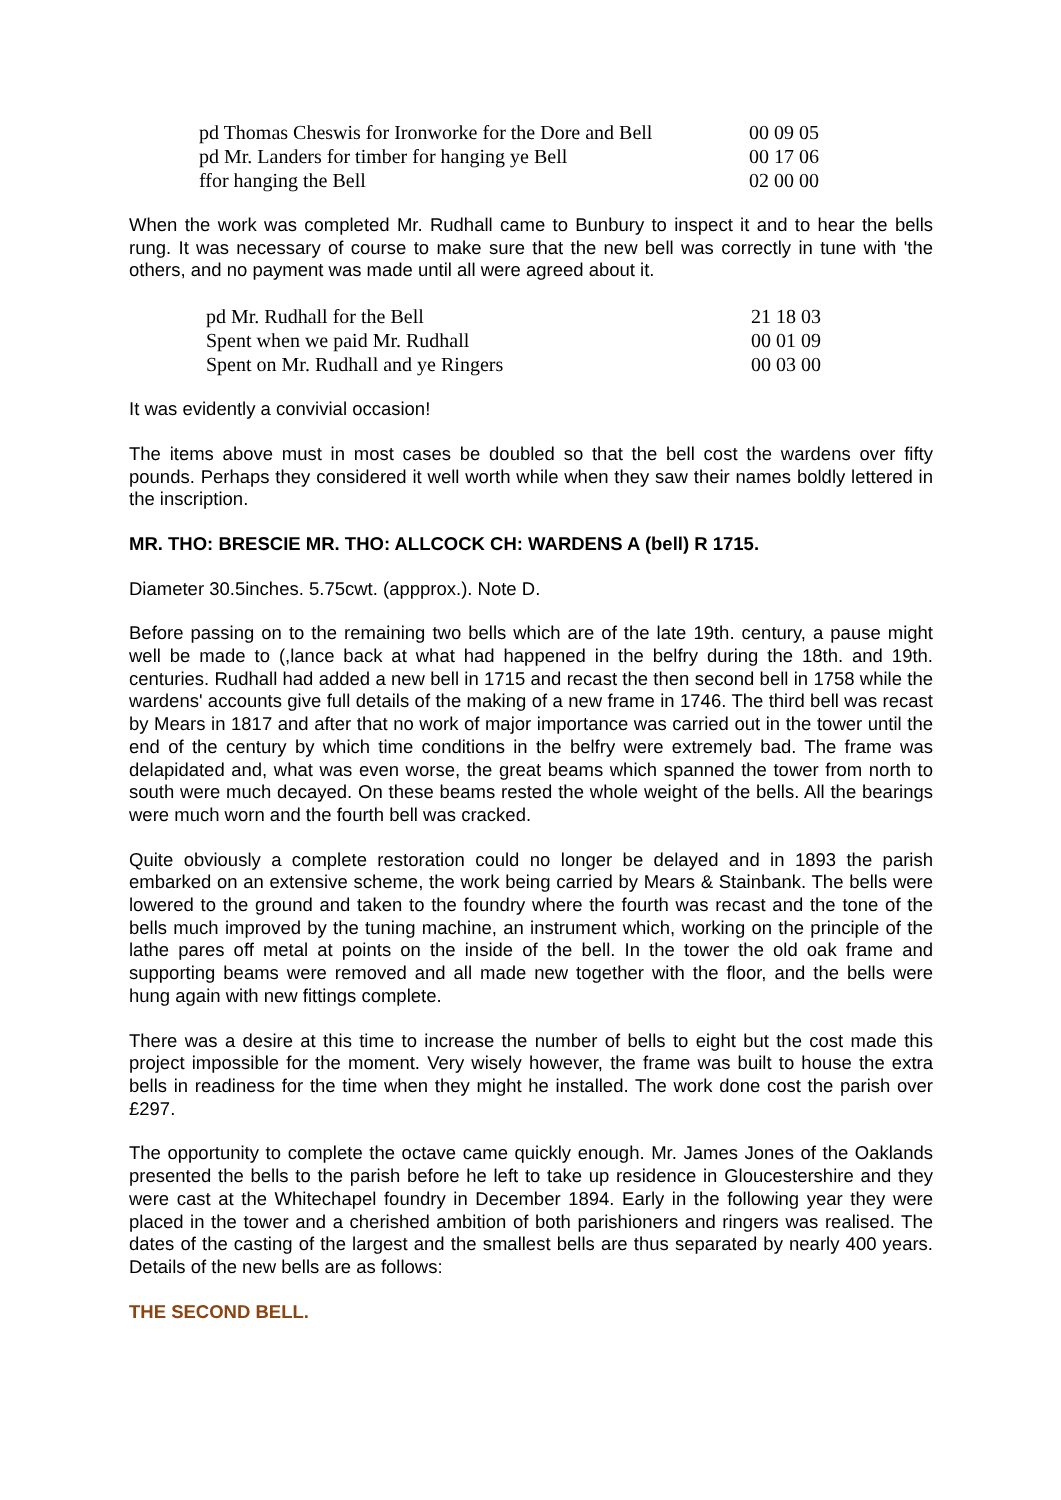| pd Thomas Cheswis for Ironworke for the Dore and Bell | 00 09 05 |
| pd Mr. Landers for timber for hanging ye Bell | 00 17 06 |
| ffor hanging the Bell | 02 00 00 |
When the work was completed Mr. Rudhall came to Bunbury to inspect it and to hear the bells rung. It was necessary of course to make sure that the new bell was correctly in tune with 'the others, and no payment was made until all were agreed about it.
| pd Mr. Rudhall for the Bell | 21 18 03 |
| Spent when we paid Mr. Rudhall | 00 01 09 |
| Spent on Mr. Rudhall and ye Ringers | 00 03 00 |
It was evidently a convivial occasion!
The items above must in most cases be doubled so that the bell cost the wardens over fifty pounds. Perhaps they considered it well worth while when they saw their names boldly lettered in the inscription.
MR. THO: BRESCIE MR. THO: ALLCOCK CH: WARDENS A (bell) R 1715.
Diameter 30.5inches. 5.75cwt. (appprox.). Note D.
Before passing on to the remaining two bells which are of the late 19th. century, a pause might well be made to (,lance back at what had happened in the belfry during the 18th. and 19th. centuries. Rudhall had added a new bell in 1715 and recast the then second bell in 1758 while the wardens' accounts give full details of the making of a new frame in 1746. The third bell was recast by Mears in 1817 and after that no work of major importance was carried out in the tower until the end of the century by which time conditions in the belfry were extremely bad. The frame was delapidated and, what was even worse, the great beams which spanned the tower from north to south were much decayed. On these beams rested the whole weight of the bells. All the bearings were much worn and the fourth bell was cracked.
Quite obviously a complete restoration could no longer be delayed and in 1893 the parish embarked on an extensive scheme, the work being carried by Mears & Stainbank. The bells were lowered to the ground and taken to the foundry where the fourth was recast and the tone of the bells much improved by the tuning machine, an instrument which, working on the principle of the lathe pares off metal at points on the inside of the bell. In the tower the old oak frame and supporting beams were removed and all made new together with the floor, and the bells were hung again with new fittings complete.
There was a desire at this time to increase the number of bells to eight but the cost made this project impossible for the moment. Very wisely however, the frame was built to house the extra bells in readiness for the time when they might he installed. The work done cost the parish over £297.
The opportunity to complete the octave came quickly enough. Mr. James Jones of the Oaklands presented the bells to the parish before he left to take up residence in Gloucestershire and they were cast at the Whitechapel foundry in December 1894. Early in the following year they were placed in the tower and a cherished ambition of both parishioners and ringers was realised. The dates of the casting of the largest and the smallest bells are thus separated by nearly 400 years. Details of the new bells are as follows:
THE SECOND BELL.